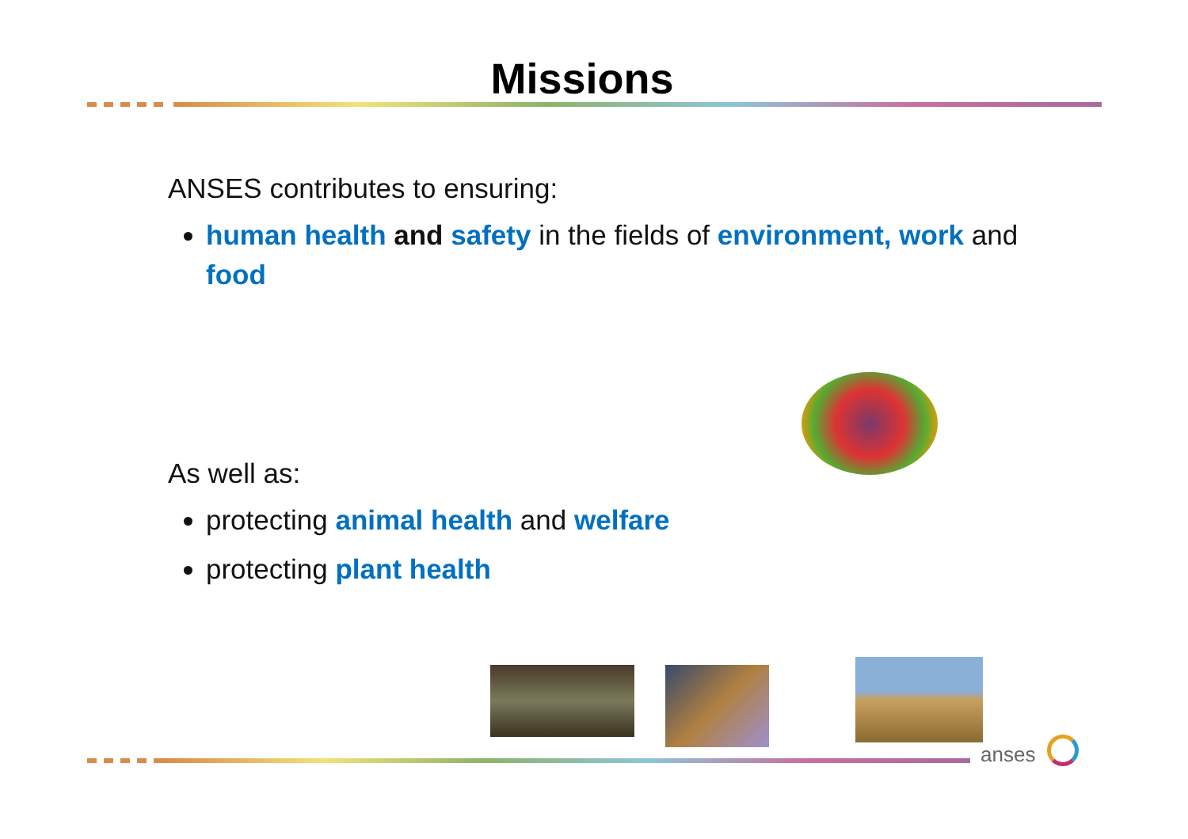Missions
ANSES contributes to ensuring:
human health and safety in the fields of environment, work and food
As well as:
protecting animal health and welfare
protecting plant health
anses